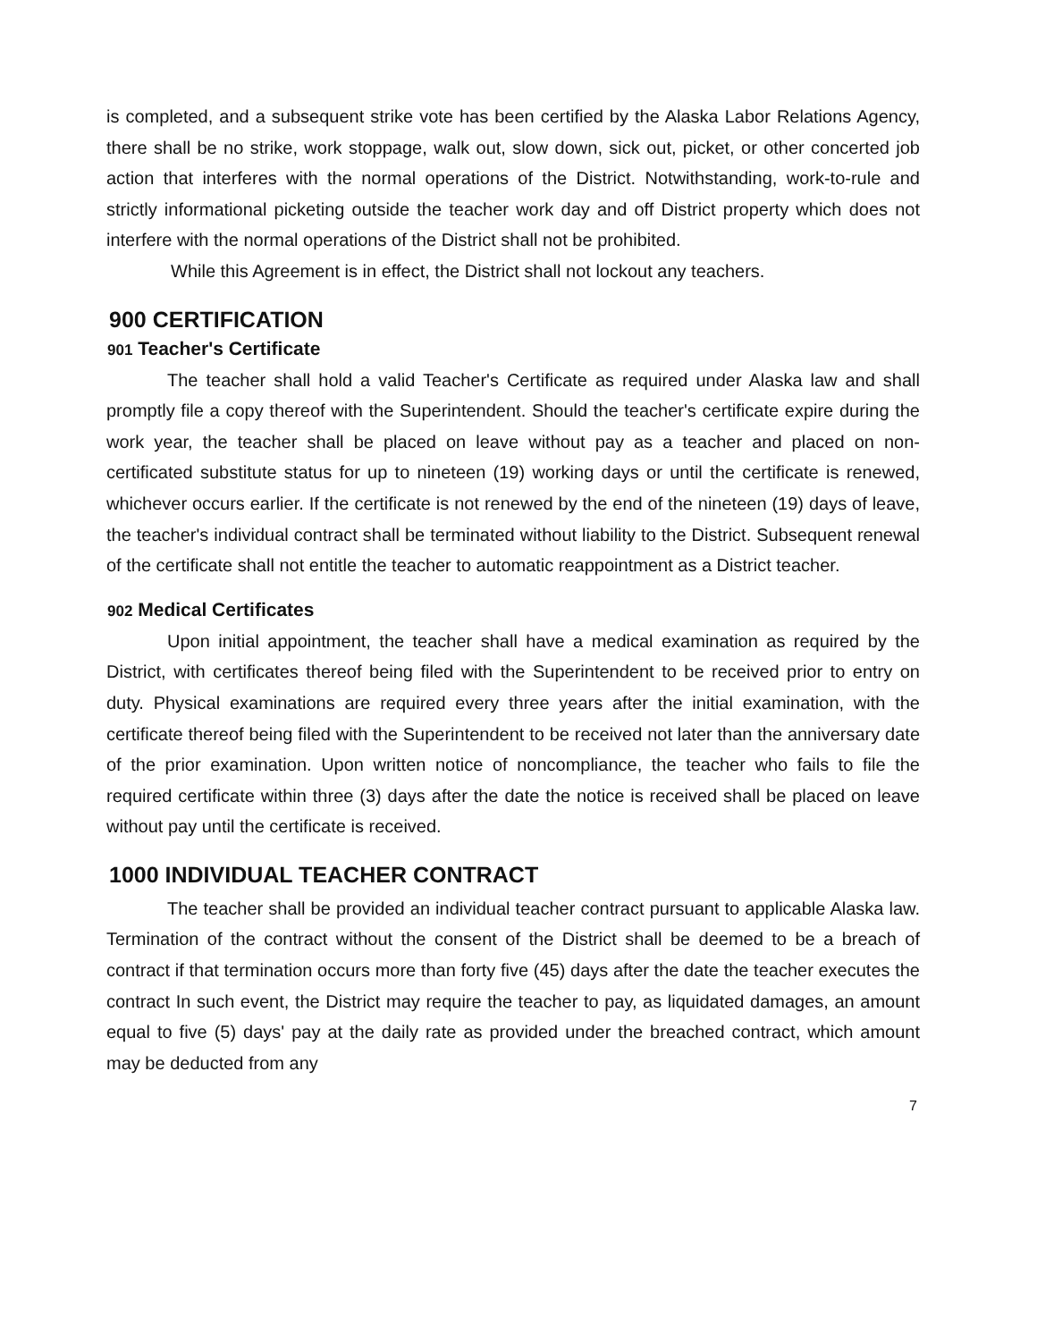is completed, and a subsequent strike vote has been certified by the Alaska Labor Relations Agency, there shall be no strike, work stoppage, walk out, slow down, sick out, picket, or other concerted job action that interferes with the normal operations of the District. Notwithstanding, work-to-rule and strictly informational picketing outside the teacher work day and off District property which does not interfere with the normal operations of the District shall not be prohibited.
While this Agreement is in effect, the District shall not lockout any teachers.
900 CERTIFICATION
901 Teacher's Certificate
The teacher shall hold a valid Teacher's Certificate as required under Alaska law and shall promptly file a copy thereof with the Superintendent. Should the teacher's certificate expire during the work year, the teacher shall be placed on leave without pay as a teacher and placed on non-certificated substitute status for up to nineteen (19) working days or until the certificate is renewed, whichever occurs earlier. If the certificate is not renewed by the end of the nineteen (19) days of leave, the teacher's individual contract shall be terminated without liability to the District. Subsequent renewal of the certificate shall not entitle the teacher to automatic reappointment as a District teacher.
902 Medical Certificates
Upon initial appointment, the teacher shall have a medical examination as required by the District, with certificates thereof being filed with the Superintendent to be received prior to entry on duty. Physical examinations are required every three years after the initial examination, with the certificate thereof being filed with the Superintendent to be received not later than the anniversary date of the prior examination. Upon written notice of noncompliance, the teacher who fails to file the required certificate within three (3) days after the date the notice is received shall be placed on leave without pay until the certificate is received.
1000 INDIVIDUAL TEACHER CONTRACT
The teacher shall be provided an individual teacher contract pursuant to applicable Alaska law. Termination of the contract without the consent of the District shall be deemed to be a breach of contract if that termination occurs more than forty five (45) days after the date the teacher executes the contract In such event, the District may require the teacher to pay, as liquidated damages, an amount equal to five (5) days' pay at the daily rate as provided under the breached contract, which amount may be deducted from any
7